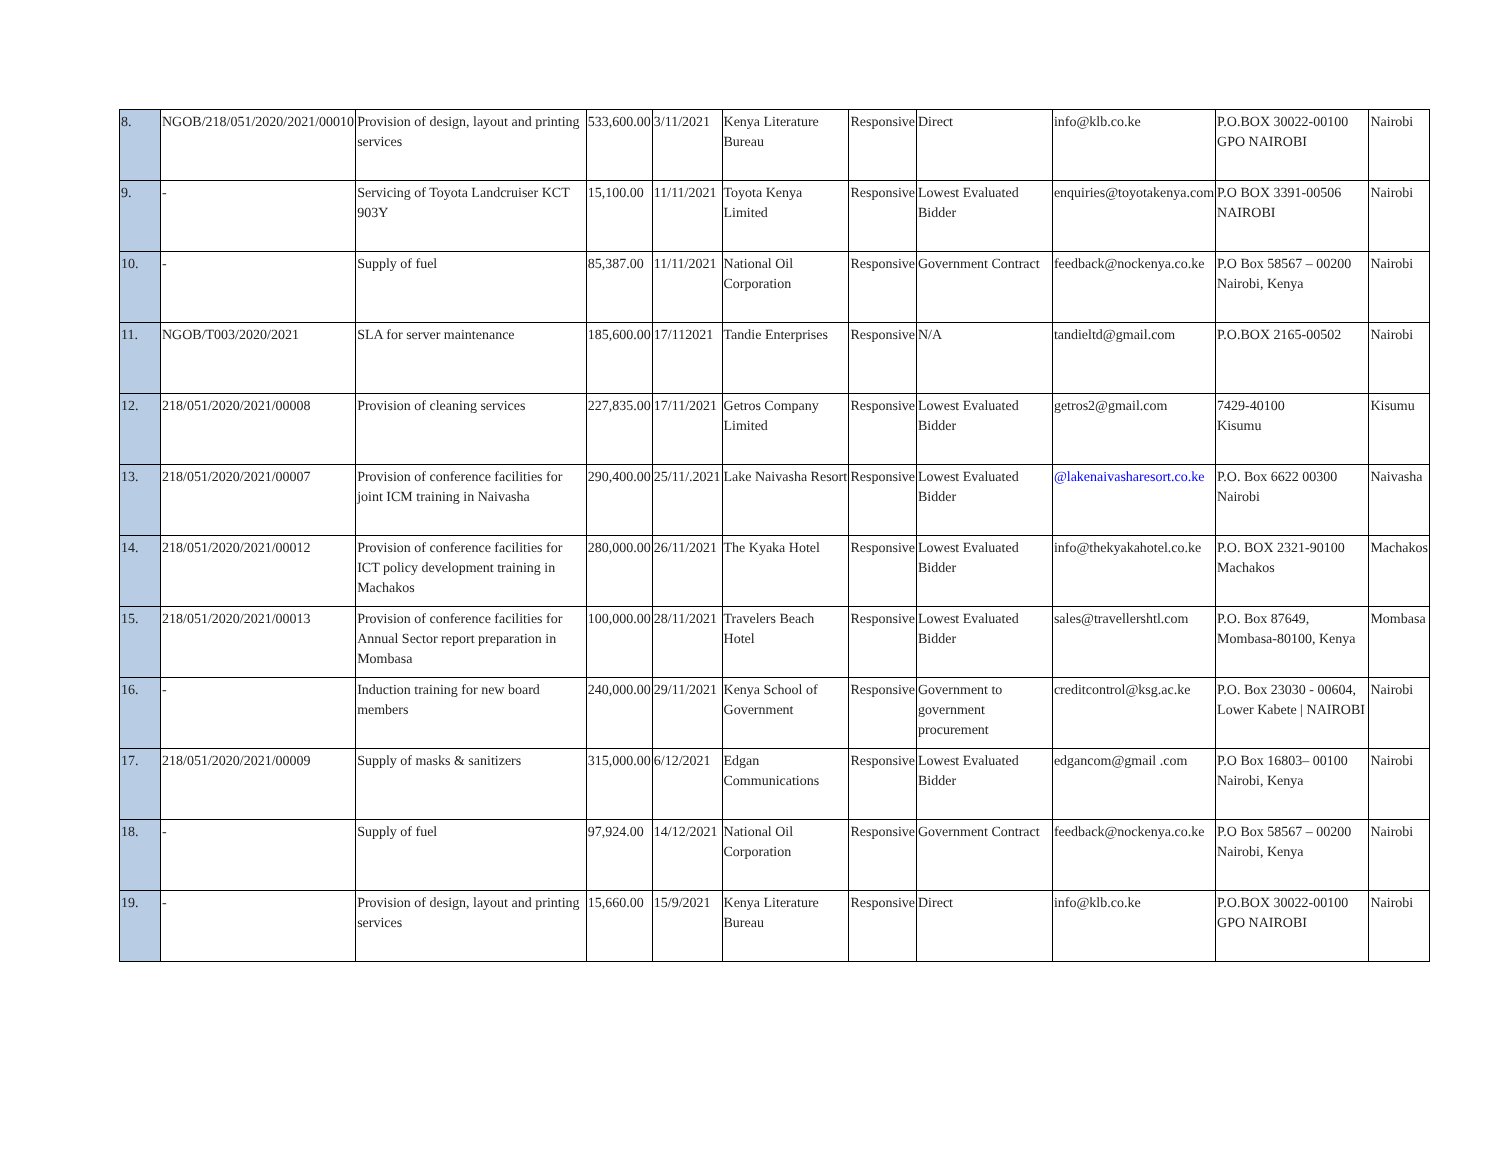| 8. | NGOB/218/051/2020/2021/00010 | Provision of design, layout and printing services | 533,600.00 | 3/11/2021 | Kenya Literature Bureau | Responsive | Direct | info@klb.co.ke | P.O.BOX 30022-00100 GPO NAIROBI | Nairobi |
| 9. | - | Servicing of Toyota Landcruiser KCT 903Y | 15,100.00 | 11/11/2021 | Toyota Kenya Limited | Responsive | Lowest Evaluated Bidder | enquiries@toyotakenya.com | P.O BOX 3391-00506 NAIROBI | Nairobi |
| 10. | - | Supply of fuel | 85,387.00 | 11/11/2021 | National Oil Corporation | Responsive | Government Contract | feedback@nockenya.co.ke | P.O Box 58567 – 00200 Nairobi, Kenya | Nairobi |
| 11. | NGOB/T003/2020/2021 | SLA for server maintenance | 185,600.00 | 17/112021 | Tandie Enterprises | Responsive | N/A | tandieltd@gmail.com | P.O.BOX 2165-00502 | Nairobi |
| 12. | 218/051/2020/2021/00008 | Provision of cleaning services | 227,835.00 | 17/11/2021 | Getros Company Limited | Responsive | Lowest Evaluated Bidder | getros2@gmail.com | 7429-40100 Kisumu | Kisumu |
| 13. | 218/051/2020/2021/00007 | Provision of conference facilities for joint ICM training in Naivasha | 290,400.00 | 25/11/.2021 | Lake Naivasha Resort | Responsive | Lowest Evaluated Bidder | @lakenaivasharesort.co.ke | P.O. Box 6622 00300 Nairobi | Naivasha |
| 14. | 218/051/2020/2021/00012 | Provision of conference facilities for ICT policy development training in Machakos | 280,000.00 | 26/11/2021 | The Kyaka Hotel | Responsive | Lowest Evaluated Bidder | info@thekyakahotel.co.ke | P.O. BOX 2321-90100 Machakos | Machakos |
| 15. | 218/051/2020/2021/00013 | Provision of conference facilities for Annual Sector report preparation in Mombasa | 100,000.00 | 28/11/2021 | Travelers Beach Hotel | Responsive | Lowest Evaluated Bidder | sales@travellershtl.com | P.O. Box 87649, Mombasa-80100, Kenya | Mombasa |
| 16. | - | Induction training for new board members | 240,000.00 | 29/11/2021 | Kenya School of Government | Responsive | Government to government procurement | creditcontrol@ksg.ac.ke | P.O. Box 23030 - 00604, Lower Kabete / NAIROBI | Nairobi |
| 17. | 218/051/2020/2021/00009 | Supply of masks & sanitizers | 315,000.00 | 6/12/2021 | Edgan Communications | Responsive | Lowest Evaluated Bidder | edgancom@gmail .com | P.O Box 16803– 00100 Nairobi, Kenya | Nairobi |
| 18. | - | Supply of fuel | 97,924.00 | 14/12/2021 | National Oil Corporation | Responsive | Government Contract | feedback@nockenya.co.ke | P.O Box 58567 – 00200 Nairobi, Kenya | Nairobi |
| 19. | - | Provision of design, layout and printing services | 15,660.00 | 15/9/2021 | Kenya Literature Bureau | Responsive | Direct | info@klb.co.ke | P.O.BOX 30022-00100 GPO NAIROBI | Nairobi |